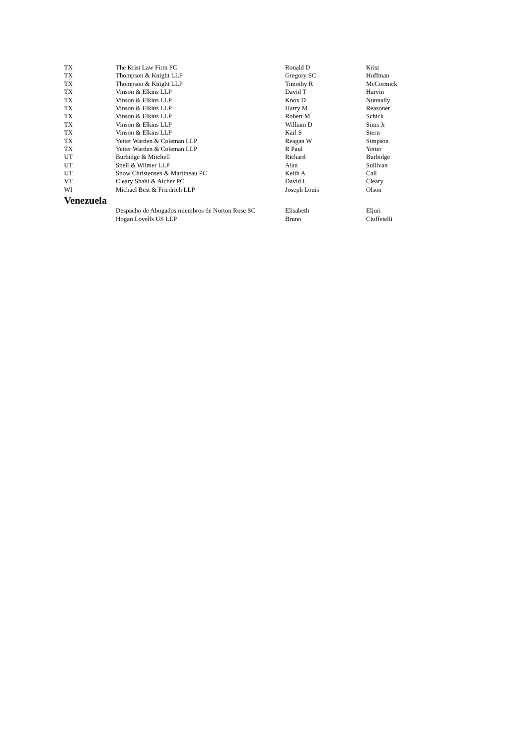| TX | The Krist Law Firm PC | Ronald D | Krist |
| TX | Thompson & Knight LLP | Gregory SC | Huffman |
| TX | Thompson & Knight LLP | Timothy R | McCormick |
| TX | Vinson & Elkins LLP | David T | Harvin |
| TX | Vinson & Elkins LLP | Knox D | Nunnally |
| TX | Vinson & Elkins LLP | Harry M | Reasoner |
| TX | Vinson & Elkins LLP | Robert M | Schick |
| TX | Vinson & Elkins LLP | William D | Sims Jr |
| TX | Vinson & Elkins LLP | Karl S | Stern |
| TX | Yetter Warden & Coleman LLP | Reagan W | Simpson |
| TX | Yetter Warden & Coleman LLP | R Paul | Yetter |
| UT | Burbidge & Mitchell | Richard | Burbidge |
| UT | Snell & Wilmer LLP | Alan | Sullivan |
| UT | Snow Christensen & Martineau PC | Keith A | Call |
| VT | Cleary Shahi & Aicher PC | David L | Cleary |
| WI | Michael Best & Friedrich LLP | Joseph Louis | Olson |
| Venezuela | | | |
| | Despacho de Abogados miembros de Norton Rose SC | Elisabeth | Eljuri |
| | Hogan Lovells US LLP | Bruno | Ciuffetelli |